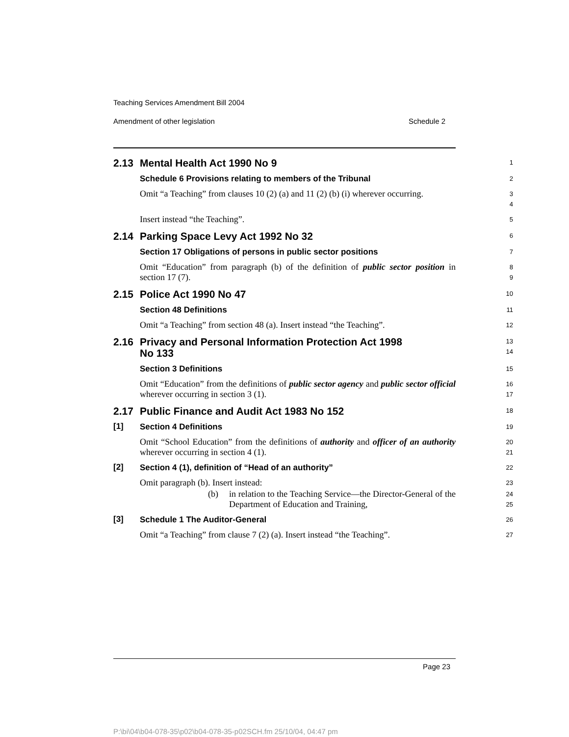Teaching Services Amendment Bill 2004
Amendment of other legislation Schedule 2
2.13 Mental Health Act 1990 No 9
1
Schedule 6 Provisions relating to members of the Tribunal
2
Omit “a Teaching” from clauses 10 (2) (a) and 11 (2) (b) (i) wherever occurring.
3
4
Insert instead “the Teaching”.
5
2.14 Parking Space Levy Act 1992 No 32
6
Section 17 Obligations of persons in public sector positions
7
Omit “Education” from paragraph (b) of the definition of public sector position in section 17 (7).
8
9
2.15 Police Act 1990 No 47
10
Section 48 Definitions
11
Omit “a Teaching” from section 48 (a). Insert instead “the Teaching”.
12
2.16 Privacy and Personal Information Protection Act 1998
No 133
13
14
Section 3 Definitions
15
Omit “Education” from the definitions of public sector agency and public sector official wherever occurring in section 3 (1).
16
17
2.17 Public Finance and Audit Act 1983 No 152
18
[1]
Section 4 Definitions
19
Omit “School Education” from the definitions of authority and officer of an authority wherever occurring in section 4 (1).
20
21
[2]
Section 4 (1), definition of “Head of an authority”
22
Omit paragraph (b). Insert instead:
23
(b) in relation to the Teaching Service—the Director-General of the Department of Education and Training,
24
25
[3]
Schedule 1 The Auditor-General
26
Omit “a Teaching” from clause 7 (2) (a). Insert instead “the Teaching”.
27
Page 23
P:\bi\04\b04-078-35\p02\b04-078-35-p02SCH.fm 25/10/04, 04:47 pm